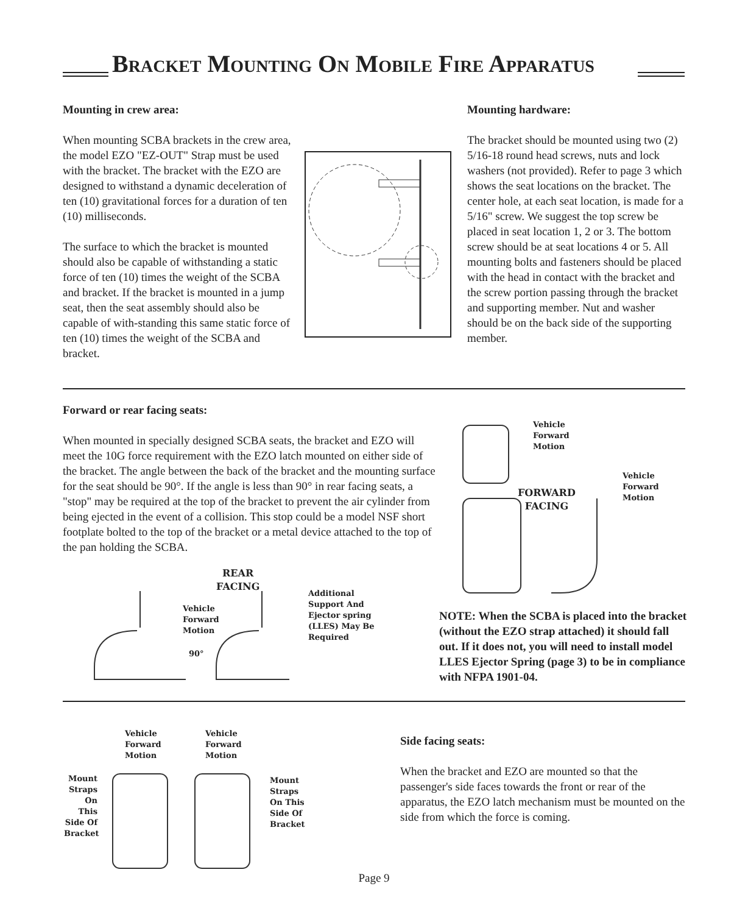Bracket Mounting On Mobile Fire Apparatus
Mounting in crew area:
When mounting SCBA brackets in the crew area, the model EZO "EZ-OUT" Strap must be used with the bracket. The bracket with the EZO are designed to withstand a dynamic deceleration of ten (10) gravitational forces for a duration of ten (10) milliseconds.
The surface to which the bracket is mounted should also be capable of withstanding a static force of ten (10) times the weight of the SCBA and bracket. If the bracket is mounted in a jump seat, then the seat assembly should also be capable of with-standing this same static force of ten (10) times the weight of the SCBA and bracket.
Mounting hardware:
The bracket should be mounted using two (2) 5/16-18 round head screws, nuts and lock washers (not provided). Refer to page 3 which shows the seat locations on the bracket. The center hole, at each seat location, is made for a 5/16" screw. We suggest the top screw be placed in seat location 1, 2 or 3. The bottom screw should be at seat locations 4 or 5. All mounting bolts and fasteners should be placed with the head in contact with the bracket and the screw portion passing through the bracket and supporting member. Nut and washer should be on the back side of the supporting member.
Forward or rear facing seats:
When mounted in specially designed SCBA seats, the bracket and EZO will meet the 10G force requirement with the EZO latch mounted on either side of the bracket. The angle between the back of the bracket and the mounting surface for the seat should be 90°. If the angle is less than 90° in rear facing seats, a "stop" may be required at the top of the bracket to prevent the air cylinder from being ejected in the event of a collision. This stop could be a model NSF short footplate bolted to the top of the bracket or a metal device attached to the top of the pan holding the SCBA.
REAR
FACING
Vehicle
Forward
Motion
90°
Additional
Support And
Ejector spring
(LLES) May Be
Required
Vehicle
Forward
Motion
Vehicle
Forward
Motion
FORWARD
FACING
NOTE: When the SCBA is placed into the bracket (without the EZO strap attached) it should fall out. If it does not, you will need to install model LLES Ejector Spring (page 3) to be in compliance with NFPA 1901-04.
Vehicle
Forward
Motion
Vehicle
Forward
Motion
Mount
Straps
On This
Side Of
Bracket
Mount
Straps
On This
Side Of
Bracket
Side facing seats:
When the bracket and EZO are mounted so that the passenger's side faces towards the front or rear of the apparatus, the EZO latch mechanism must be mounted on the side from which the force is coming.
Page 9